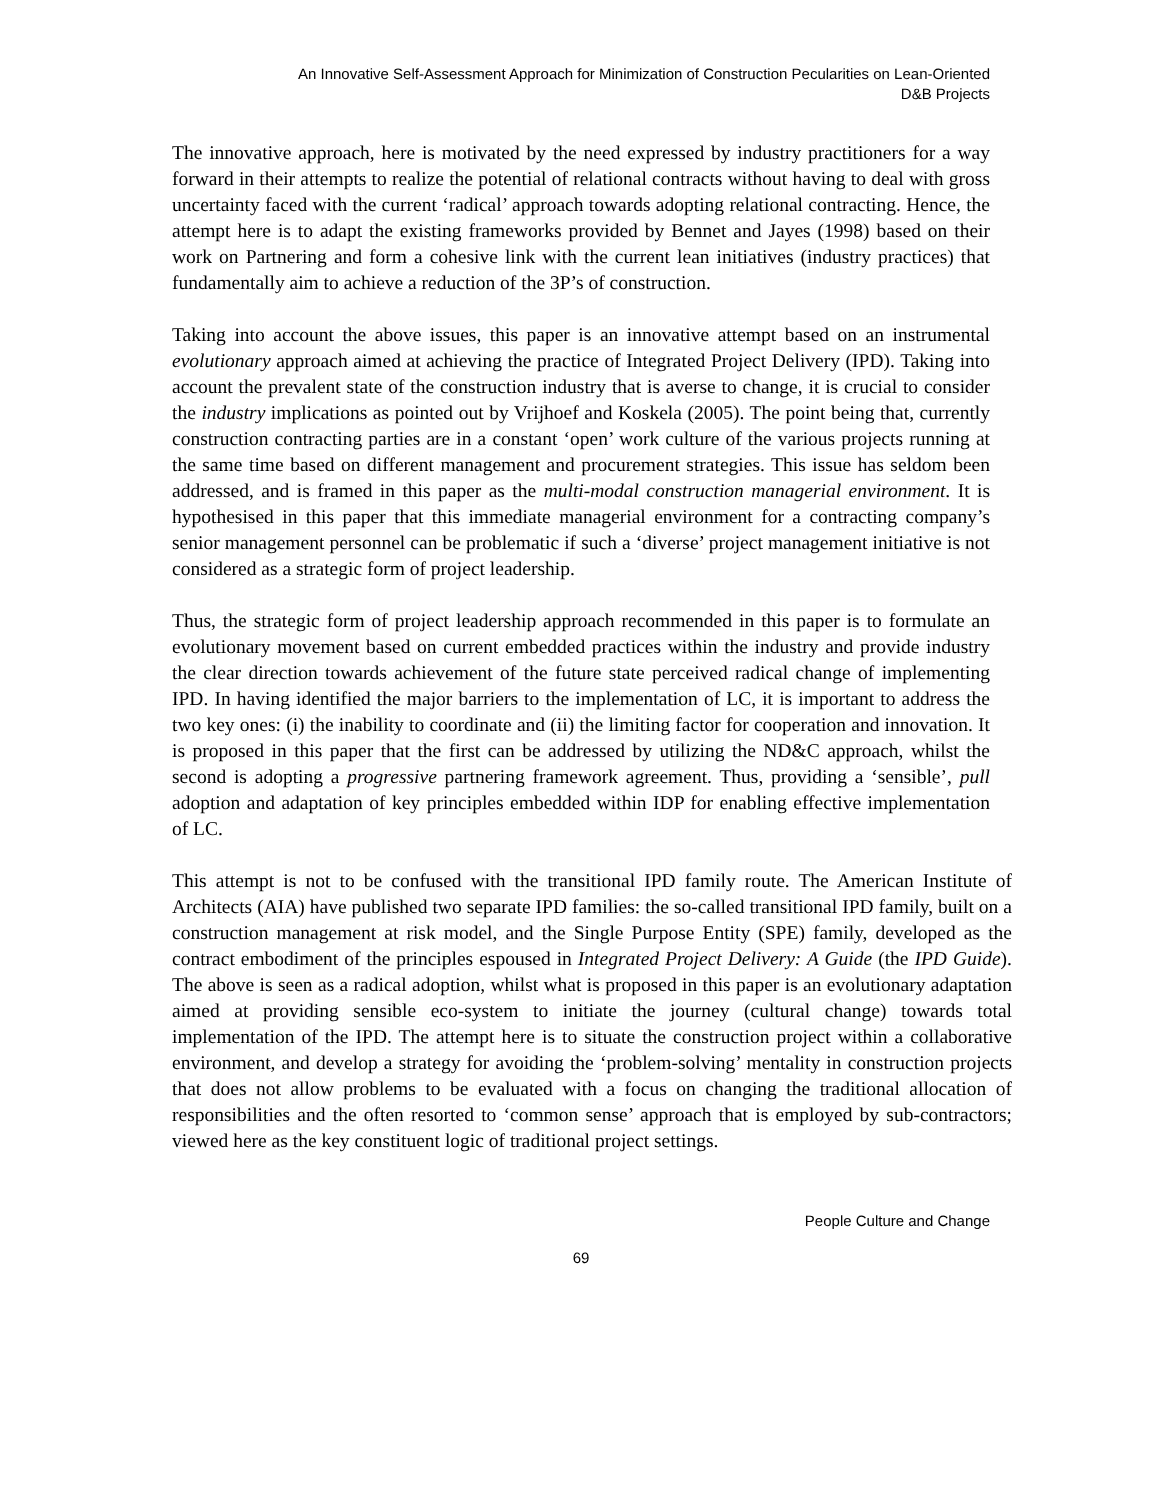An Innovative Self-Assessment Approach for Minimization of Construction Pecularities on Lean-Oriented
D&B Projects
The innovative approach, here is motivated by the need expressed by industry practitioners for a way forward in their attempts to realize the potential of relational contracts without having to deal with gross uncertainty faced with the current ‘radical’ approach towards adopting relational contracting. Hence, the attempt here is to adapt the existing frameworks provided by Bennet and Jayes (1998) based on their work on Partnering and form a cohesive link with the current lean initiatives (industry practices) that fundamentally aim to achieve a reduction of the 3P’s of construction.
Taking into account the above issues, this paper is an innovative attempt based on an instrumental evolutionary approach aimed at achieving the practice of Integrated Project Delivery (IPD). Taking into account the prevalent state of the construction industry that is averse to change, it is crucial to consider the industry implications as pointed out by Vrijhoef and Koskela (2005). The point being that, currently construction contracting parties are in a constant ‘open’ work culture of the various projects running at the same time based on different management and procurement strategies. This issue has seldom been addressed, and is framed in this paper as the multi-modal construction managerial environment. It is hypothesised in this paper that this immediate managerial environment for a contracting company’s senior management personnel can be problematic if such a ‘diverse’ project management initiative is not considered as a strategic form of project leadership.
Thus, the strategic form of project leadership approach recommended in this paper is to formulate an evolutionary movement based on current embedded practices within the industry and provide industry the clear direction towards achievement of the future state perceived radical change of implementing IPD. In having identified the major barriers to the implementation of LC, it is important to address the two key ones: (i) the inability to coordinate and (ii) the limiting factor for cooperation and innovation. It is proposed in this paper that the first can be addressed by utilizing the ND&C approach, whilst the second is adopting a progressive partnering framework agreement. Thus, providing a ‘sensible’, pull adoption and adaptation of key principles embedded within IDP for enabling effective implementation of LC.
This attempt is not to be confused with the transitional IPD family route. The American Institute of Architects (AIA) have published two separate IPD families: the so-called transitional IPD family, built on a construction management at risk model, and the Single Purpose Entity (SPE) family, developed as the contract embodiment of the principles espoused in Integrated Project Delivery: A Guide (the IPD Guide). The above is seen as a radical adoption, whilst what is proposed in this paper is an evolutionary adaptation aimed at providing sensible eco-system to initiate the journey (cultural change) towards total implementation of the IPD. The attempt here is to situate the construction project within a collaborative environment, and develop a strategy for avoiding the ‘problem-solving’ mentality in construction projects that does not allow problems to be evaluated with a focus on changing the traditional allocation of responsibilities and the often resorted to ‘common sense’ approach that is employed by sub-contractors; viewed here as the key constituent logic of traditional project settings.
People Culture and Change
69